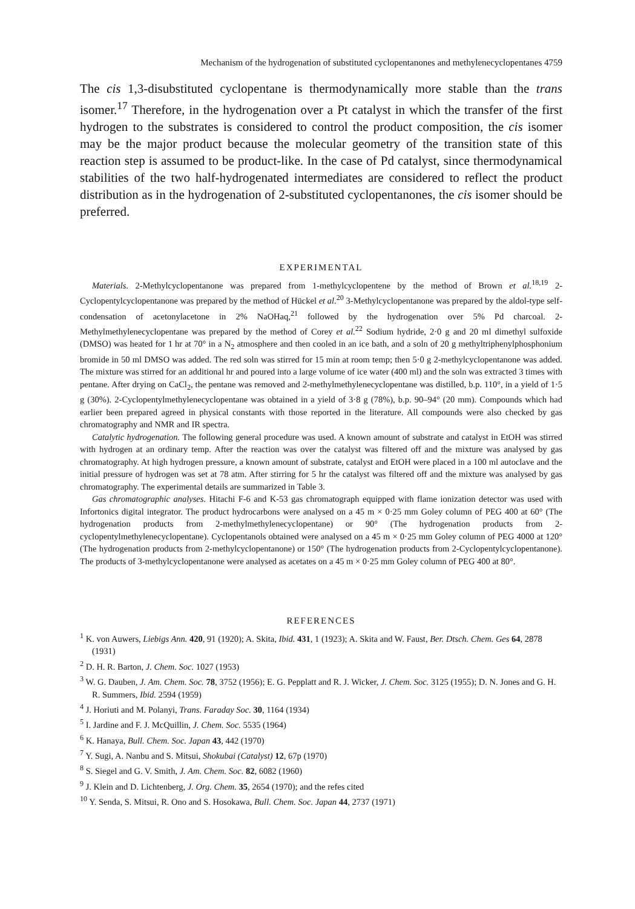Mechanism of the hydrogenation of substituted cyclopentanones and methylenecyclopentanes 4759
The cis 1,3-disubstituted cyclopentane is thermodynamically more stable than the trans isomer.<sup>17</sup> Therefore, in the hydrogenation over a Pt catalyst in which the transfer of the first hydrogen to the substrates is considered to control the product composition, the cis isomer may be the major product because the molecular geometry of the transition state of this reaction step is assumed to be product-like. In the case of Pd catalyst, since thermodynamical stabilities of the two half-hydrogenated intermediates are considered to reflect the product distribution as in the hydrogenation of 2-substituted cyclopentanones, the cis isomer should be preferred.
EXPERIMENTAL
Materials. 2-Methylcyclopentanone was prepared from 1-methylcyclopentene by the method of Brown et al.<sup>18,19</sup> 2-Cyclopentylcyclopentanone was prepared by the method of Hückel et al.<sup>20</sup> 3-Methylcyclopentanone was prepared by the aldol-type self-condensation of acetonylacetone in 2% NaOHaq,<sup>21</sup> followed by the hydrogenation over 5% Pd charcoal. 2-Methylmethylenecyclopentane was prepared by the method of Corey et al.<sup>22</sup> Sodium hydride, 2·0 g and 20 ml dimethyl sulfoxide (DMSO) was heated for 1 hr at 70° in a N<sub>2</sub> atmosphere and then cooled in an ice bath, and a soln of 20 g methyltriphenylphosphonium bromide in 50 ml DMSO was added. The red soln was stirred for 15 min at room temp; then 5·0 g 2-methylcyclopentanone was added. The mixture was stirred for an additional hr and poured into a large volume of ice water (400 ml) and the soln was extracted 3 times with pentane. After drying on CaCl<sub>2</sub>, the pentane was removed and 2-methylmethylenecyclopentane was distilled, b.p. 110°, in a yield of 1·5 g (30%). 2-Cyclopentylmethylenecyclopentane was obtained in a yield of 3·8 g (78%), b.p. 90–94° (20 mm). Compounds which had earlier been prepared agreed in physical constants with those reported in the literature. All compounds were also checked by gas chromatography and NMR and IR spectra.
Catalytic hydrogenation. The following general procedure was used. A known amount of substrate and catalyst in EtOH was stirred with hydrogen at an ordinary temp. After the reaction was over the catalyst was filtered off and the mixture was analysed by gas chromatography. At high hydrogen pressure, a known amount of substrate, catalyst and EtOH were placed in a 100 ml autoclave and the initial pressure of hydrogen was set at 78 atm. After stirring for 5 hr the catalyst was filtered off and the mixture was analysed by gas chromatography. The experimental details are summarized in Table 3.
Gas chromatographic analyses. Hitachi F-6 and K-53 gas chromatograph equipped with flame ionization detector was used with Infortonics digital integrator. The product hydrocarbons were analysed on a 45 m × 0·25 mm Goley column of PEG 400 at 60° (The hydrogenation products from 2-methylmethylenecyclopentane) or 90° (The hydrogenation products from 2-cyclopentylmethylenecyclopentane). Cyclopentanols obtained were analysed on a 45 m × 0·25 mm Goley column of PEG 4000 at 120° (The hydrogenation products from 2-methylcyclopentanone) or 150° (The hydrogenation products from 2-Cyclopentylcyclopentanone). The products of 3-methylcyclopentanone were analysed as acetates on a 45 m × 0·25 mm Goley column of PEG 400 at 80°.
REFERENCES
<sup>1</sup> K. von Auwers, Liebigs Ann. 420, 91 (1920); A. Skita, Ibid. 431, 1 (1923); A. Skita and W. Faust, Ber. Dtsch. Chem. Ges 64, 2878 (1931)
<sup>2</sup> D. H. R. Barton, J. Chem. Soc. 1027 (1953)
<sup>3</sup> W. G. Dauben, J. Am. Chem. Soc. 78, 3752 (1956); E. G. Pepplatt and R. J. Wicker, J. Chem. Soc. 3125 (1955); D. N. Jones and G. H. R. Summers, Ibid. 2594 (1959)
<sup>4</sup> J. Horiuti and M. Polanyi, Trans. Faraday Soc. 30, 1164 (1934)
<sup>5</sup> I. Jardine and F. J. McQuillin, J. Chem. Soc. 5535 (1964)
<sup>6</sup> K. Hanaya, Bull. Chem. Soc. Japan 43, 442 (1970)
<sup>7</sup> Y. Sugi, A. Nanbu and S. Mitsui, Shokubai (Catalyst) 12, 67p (1970)
<sup>8</sup> S. Siegel and G. V. Smith, J. Am. Chem. Soc. 82, 6082 (1960)
<sup>9</sup> J. Klein and D. Lichtenberg, J. Org. Chem. 35, 2654 (1970); and the refes cited
<sup>10</sup> Y. Senda, S. Mitsui, R. Ono and S. Hosokawa, Bull. Chem. Soc. Japan 44, 2737 (1971)